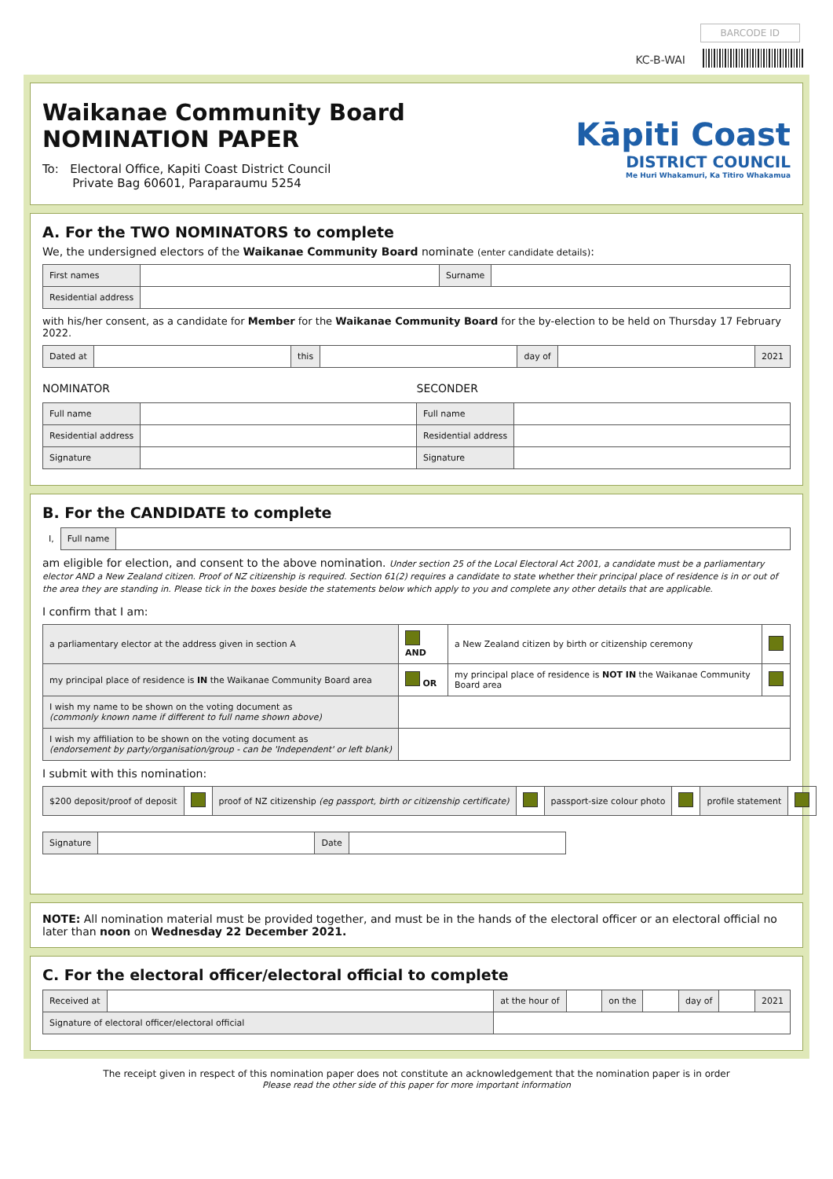BARCODE ID
KC-B-WAI
Waikanae Community Board
NOMINATION PAPER
To: Electoral Office, Kapiti Coast District Council
Private Bag 60601, Paraparaumu 5254
Kāpiti Coast
DISTRICT COUNCIL
Me Huri Whakamuri, Ka Titiro Whakamua
A. For the TWO NOMINATORS to complete
We, the undersigned electors of the Waikanae Community Board nominate (enter candidate details):
| First names | | Surname | |
| Residential address | | | |
with his/her consent, as a candidate for Member for the Waikanae Community Board for the by-election to be held on Thursday 17 February 2022.
| Dated at | | this | | day of | | 2021 |
NOMINATOR SECONDER
| Full name | | Full name | |
| Residential address | | Residential address | |
| Signature | | Signature | |
B. For the CANDIDATE to complete
| I, | Full name | |
am eligible for election, and consent to the above nomination. Under section 25 of the Local Electoral Act 2001, a candidate must be a parliamentary elector AND a New Zealand citizen. Proof of NZ citizenship is required. Section 61(2) requires a candidate to state whether their principal place of residence is in or out of the area they are standing in. Please tick in the boxes beside the statements below which apply to you and complete any other details that are applicable.
I confirm that I am:
| a parliamentary elector at the address given in section A | AND | a New Zealand citizen by birth or citizenship ceremony | |
| my principal place of residence is IN the Waikanae Community Board area | OR | my principal place of residence is NOT IN the Waikanae Community Board area | |
| I wish my name to be shown on the voting document as (commonly known name if different to full name shown above) | | | |
| I wish my affiliation to be shown on the voting document as (endorsement by party/organisation/group - can be 'Independent' or left blank) | | | |
I submit with this nomination:
| $200 deposit/proof of deposit | | proof of NZ citizenship (eg passport, birth or citizenship certificate) | | passport-size colour photo | | profile statement | |
| Signature | | Date | |
NOTE: All nomination material must be provided together, and must be in the hands of the electoral officer or an electoral official no later than noon on Wednesday 22 December 2021.
C. For the electoral officer/electoral official to complete
| Received at | | at the hour of | | on the | | day of | | 2021 |
| Signature of electoral officer/electoral official | | | | | | | | |
The receipt given in respect of this nomination paper does not constitute an acknowledgement that the nomination paper is in order
Please read the other side of this paper for more important information